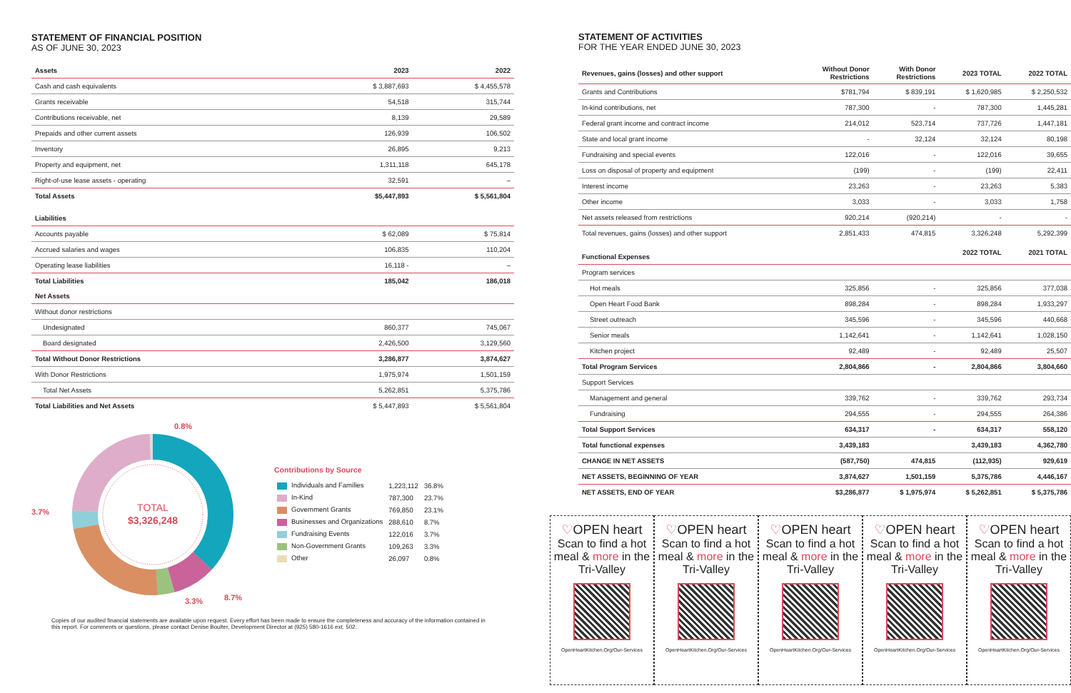STATEMENT OF FINANCIAL POSITION
AS OF JUNE 30, 2023
| Assets | 2023 | 2022 |
| --- | --- | --- |
| Cash and cash equivalents | $ 3,887,693 | $ 4,455,578 |
| Grants receivable | 54,518 | 315,744 |
| Contributions receivable, net | 8,139 | 29,589 |
| Prepaids and other current assets | 126,939 | 106,502 |
| Inventory | 26,895 | 9,213 |
| Property and equipment, net | 1,311,118 | 645,178 |
| Right-of-use lease assets - operating | 32,591 | – |
| Total Assets | $5,447,893 | $ 5,561,804 |
| Liabilities | | |
| Accounts payable | $ 62,089 | $ 75,814 |
| Accrued salaries and wages | 106,835 | 110,204 |
| Operating lease liabilities | 16,118 - | – |
| Total Liabilities | 185,042 | 186,018 |
| Net Assets | | |
| Without donor restrictions | | |
| Undesignated | 860,377 | 745,067 |
| Board designated | 2,426,500 | 3,129,560 |
| Total Without Donor Restrictions | 3,286,877 | 3,874,627 |
| With Donor Restrictions | 1,975,974 | 1,501,159 |
| Total Net Assets | 5,262,851 | 5,375,786 |
| Total Liabilities and Net Assets | $ 5,447,893 | $ 5,561,804 |
TOTAL
$3,326,248
0.8%
3.7%
8.7%
3.3%
Contributions by Source
| Individuals and Families | 1,223,112 | 36.8% |
| In-Kind | 787,300 | 23.7% |
| Government Grants | 769,850 | 23.1% |
| Businesses and Organizations | 288,610 | 8.7% |
| Fundraising Events | 122,016 | 3.7% |
| Non-Government Grants | 109,263 | 3.3% |
| Other | 26,097 | 0.8% |
Copies of our audited financial statements are available upon request. Every effort has been made to ensure the completeness and accuracy of the information contained in this report. For comments or questions, please contact Denise Boulter, Development Director at (925) 580-1616 ext. 502.
STATEMENT OF ACTIVITIES
FOR THE YEAR ENDED JUNE 30, 2023
| Revenues, gains (losses) and other support | Without Donor Restrictions | With Donor Restrictions | 2023 TOTAL | 2022 TOTAL |
| --- | --- | --- | --- | --- |
| Grants and Contributions | $781,794 | $ 839,191 | $ 1,620,985 | $ 2,250,532 |
| In-kind contributions, net | 787,300 | - | 787,300 | 1,445,281 |
| Federal grant income and contract income | 214,012 | 523,714 | 737,726 | 1,447,181 |
| State and local grant income | - | 32,124 | 32,124 | 80,198 |
| Fundraising and special events | 122,016 | - | 122,016 | 39,655 |
| Loss on disposal of property and equipment | (199) | - | (199) | 22,411 |
| Interest income | 23,263 | - | 23,263 | 5,383 |
| Other income | 3,033 | - | 3,033 | 1,758 |
| Net assets released from restrictions | 920,214 | (920,214) | - | - |
| Total revenues, gains (losses) and other support | 2,851,433 | 474,815 | 3,326,248 | 5,292,399 |
| Functional Expenses | | | 2022 TOTAL | 2021 TOTAL |
| Program services | | | | |
| Hot meals | 325,856 | - | 325,856 | 377,038 |
| Open Heart Food Bank | 898,284 | - | 898,284 | 1,933,297 |
| Street outreach | 345,596 | - | 345,596 | 440,668 |
| Senior meals | 1,142,641 | - | 1,142,641 | 1,028,150 |
| Kitchen project | 92,489 | - | 92,489 | 25,507 |
| Total Program Services | 2,804,866 | - | 2,804,866 | 3,804,660 |
| Support Services | | | | |
| Management and general | 339,762 | - | 339,762 | 293,734 |
| Fundraising | 294,555 | - | 294,555 | 264,386 |
| Total Support Services | 634,317 | - | 634,317 | 558,120 |
| Total functional expenses | 3,439,183 | | 3,439,183 | 4,362,780 |
| CHANGE IN NET ASSETS | (587,750) | 474,815 | (112,935) | 929,619 |
| NET ASSETS, BEGINNING OF YEAR | 3,874,627 | 1,501,159 | 5,375,786 | 4,446,167 |
| NET ASSETS, END OF YEAR | $3,286,877 | $ 1,975,974 | $ 5,262,851 | $ 5,375,786 |
♡OPEN heart
Scan to find a hot meal & more in the Tri-Valley
OpenHeartKitchen.Org/Our-Services
♡OPEN heart
Scan to find a hot meal & more in the Tri-Valley
OpenHeartKitchen.Org/Our-Services
♡OPEN heart
Scan to find a hot meal & more in the Tri-Valley
OpenHeartKitchen.Org/Our-Services
♡OPEN heart
Scan to find a hot meal & more in the Tri-Valley
OpenHeartKitchen.Org/Our-Services
♡OPEN heart
Scan to find a hot meal & more in the Tri-Valley
OpenHeartKitchen.Org/Our-Services